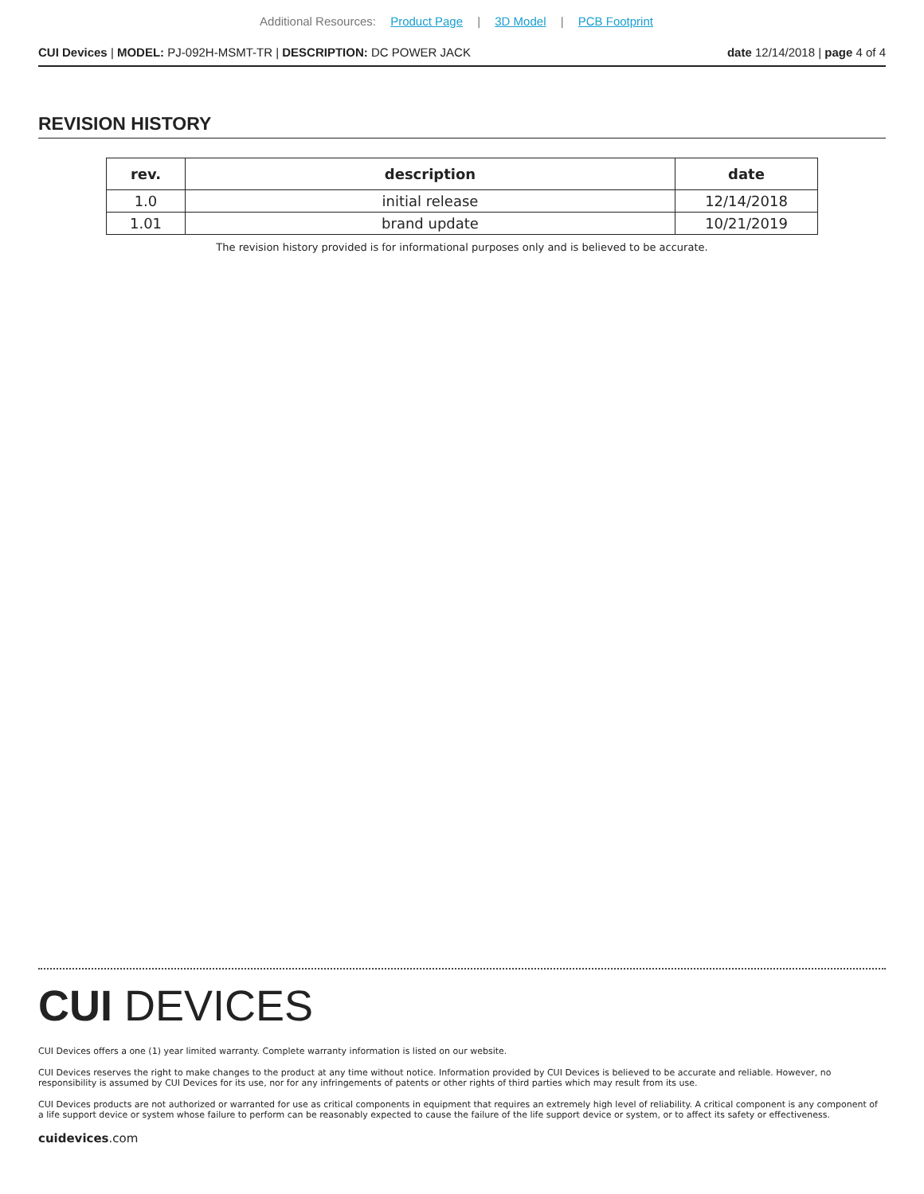Additional Resources: Product Page | 3D Model | PCB Footprint
CUI Devices | MODEL: PJ-092H-MSMT-TR | DESCRIPTION: DC POWER JACK date 12/14/2018 | page 4 of 4
REVISION HISTORY
| rev. | description | date |
| --- | --- | --- |
| 1.0 | initial release | 12/14/2018 |
| 1.01 | brand update | 10/21/2019 |
The revision history provided is for informational purposes only and is believed to be accurate.
CUI DEVICES
CUI Devices offers a one (1) year limited warranty. Complete warranty information is listed on our website.
CUI Devices reserves the right to make changes to the product at any time without notice. Information provided by CUI Devices is believed to be accurate and reliable. However, no responsibility is assumed by CUI Devices for its use, nor for any infringements of patents or other rights of third parties which may result from its use.
CUI Devices products are not authorized or warranted for use as critical components in equipment that requires an extremely high level of reliability. A critical component is any component of a life support device or system whose failure to perform can be reasonably expected to cause the failure of the life support device or system, or to affect its safety or effectiveness.
cuidevices.com